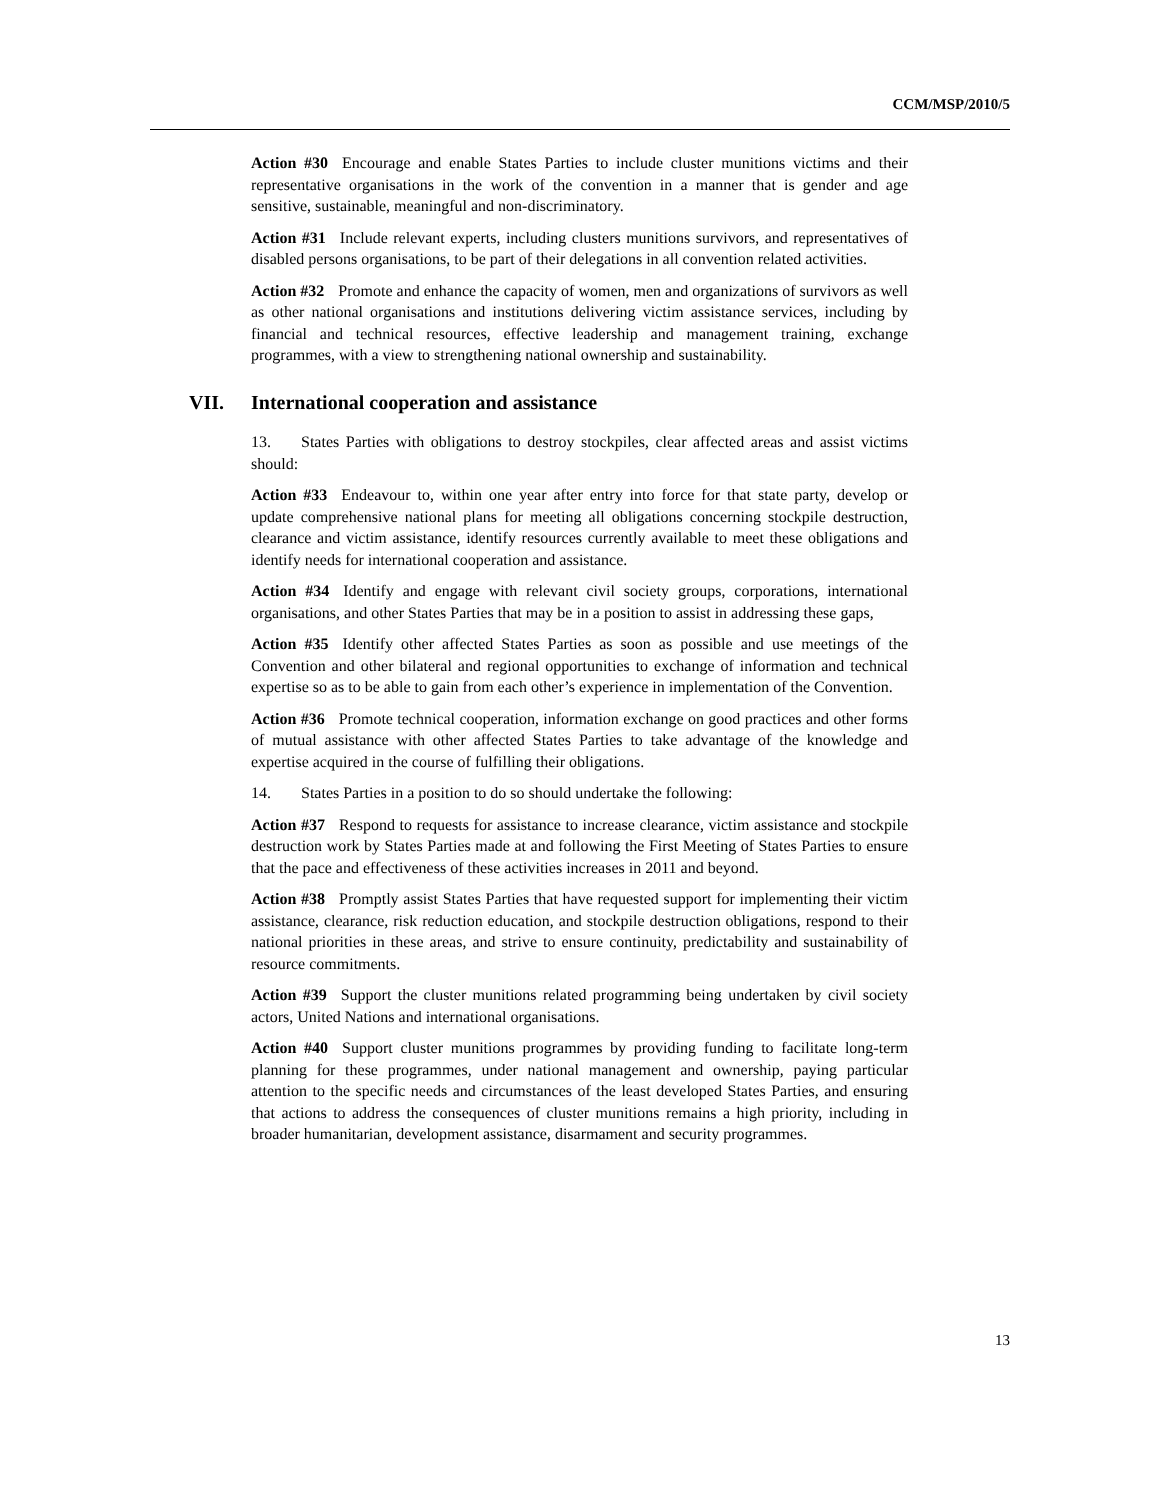CCM/MSP/2010/5
Action #30 Encourage and enable States Parties to include cluster munitions victims and their representative organisations in the work of the convention in a manner that is gender and age sensitive, sustainable, meaningful and non-discriminatory.
Action #31 Include relevant experts, including clusters munitions survivors, and representatives of disabled persons organisations, to be part of their delegations in all convention related activities.
Action #32 Promote and enhance the capacity of women, men and organizations of survivors as well as other national organisations and institutions delivering victim assistance services, including by financial and technical resources, effective leadership and management training, exchange programmes, with a view to strengthening national ownership and sustainability.
VII. International cooperation and assistance
13. States Parties with obligations to destroy stockpiles, clear affected areas and assist victims should:
Action #33 Endeavour to, within one year after entry into force for that state party, develop or update comprehensive national plans for meeting all obligations concerning stockpile destruction, clearance and victim assistance, identify resources currently available to meet these obligations and identify needs for international cooperation and assistance.
Action #34 Identify and engage with relevant civil society groups, corporations, international organisations, and other States Parties that may be in a position to assist in addressing these gaps,
Action #35 Identify other affected States Parties as soon as possible and use meetings of the Convention and other bilateral and regional opportunities to exchange of information and technical expertise so as to be able to gain from each other’s experience in implementation of the Convention.
Action #36 Promote technical cooperation, information exchange on good practices and other forms of mutual assistance with other affected States Parties to take advantage of the knowledge and expertise acquired in the course of fulfilling their obligations.
14. States Parties in a position to do so should undertake the following:
Action #37 Respond to requests for assistance to increase clearance, victim assistance and stockpile destruction work by States Parties made at and following the First Meeting of States Parties to ensure that the pace and effectiveness of these activities increases in 2011 and beyond.
Action #38 Promptly assist States Parties that have requested support for implementing their victim assistance, clearance, risk reduction education, and stockpile destruction obligations, respond to their national priorities in these areas, and strive to ensure continuity, predictability and sustainability of resource commitments.
Action #39 Support the cluster munitions related programming being undertaken by civil society actors, United Nations and international organisations.
Action #40 Support cluster munitions programmes by providing funding to facilitate long-term planning for these programmes, under national management and ownership, paying particular attention to the specific needs and circumstances of the least developed States Parties, and ensuring that actions to address the consequences of cluster munitions remains a high priority, including in broader humanitarian, development assistance, disarmament and security programmes.
13